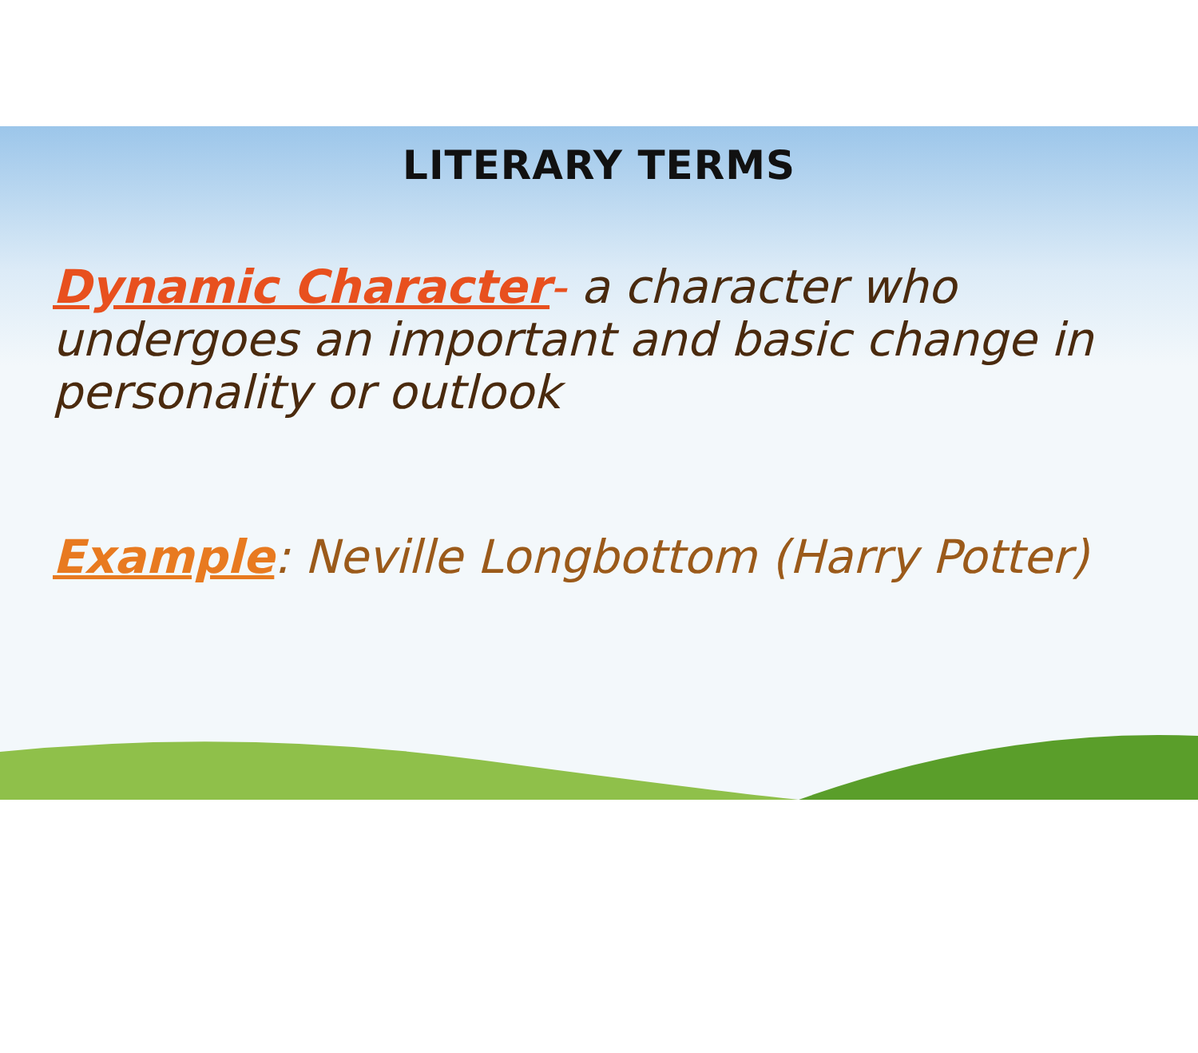LITERARY TERMS
Dynamic Character- a character who undergoes an important and basic change in personality or outlook
Example: Neville Longbottom (Harry Potter)